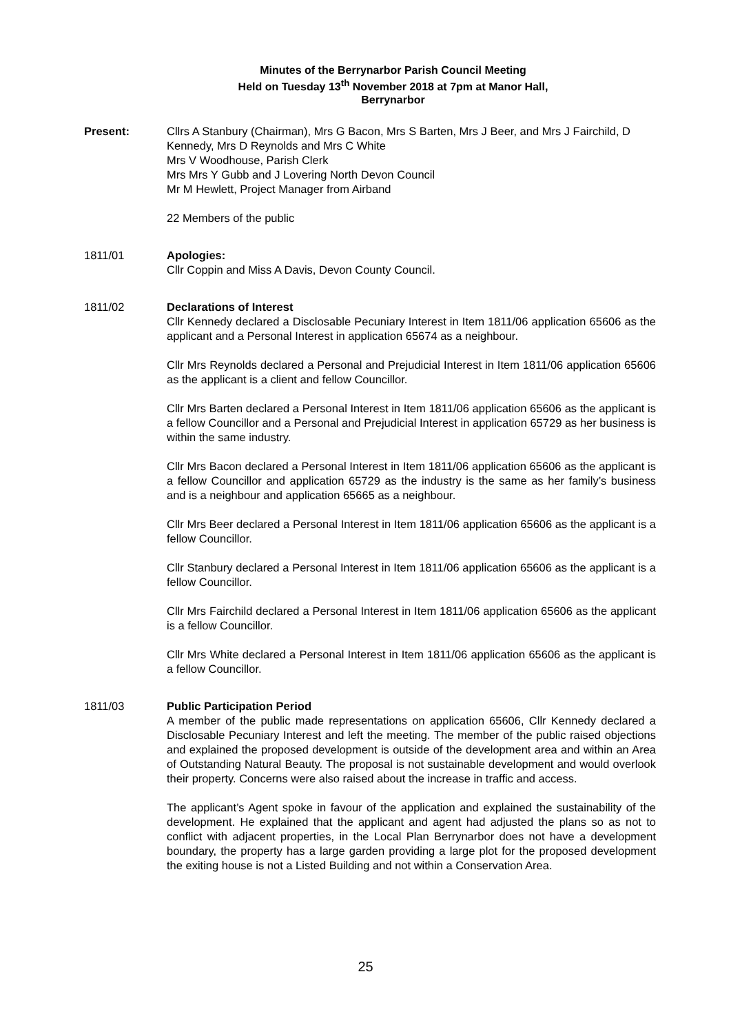Minutes of the Berrynarbor Parish Council Meeting
Held on Tuesday 13<sup>th</sup> November 2018 at 7pm at Manor Hall,
Berrynarbor
Present: Cllrs A Stanbury (Chairman), Mrs G Bacon, Mrs S Barten, Mrs J Beer, and Mrs J Fairchild, D Kennedy, Mrs D Reynolds and Mrs C White
Mrs V Woodhouse, Parish Clerk
Mrs Mrs Y Gubb and J Lovering North Devon Council
Mr M Hewlett, Project Manager from Airband
22 Members of the public
1811/01 Apologies:
Cllr Coppin and Miss A Davis, Devon County Council.
1811/02 Declarations of Interest
Cllr Kennedy declared a Disclosable Pecuniary Interest in Item 1811/06 application 65606 as the applicant and a Personal Interest in application 65674 as a neighbour.
Cllr Mrs Reynolds declared a Personal and Prejudicial Interest in Item 1811/06 application 65606 as the applicant is a client and fellow Councillor.
Cllr Mrs Barten declared a Personal Interest in Item 1811/06 application 65606 as the applicant is a fellow Councillor and a Personal and Prejudicial Interest in application 65729 as her business is within the same industry.
Cllr Mrs Bacon declared a Personal Interest in Item 1811/06 application 65606 as the applicant is a fellow Councillor and application 65729 as the industry is the same as her family’s business and is a neighbour and application 65665 as a neighbour.
Cllr Mrs Beer declared a Personal Interest in Item 1811/06 application 65606 as the applicant is a fellow Councillor.
Cllr Stanbury declared a Personal Interest in Item 1811/06 application 65606 as the applicant is a fellow Councillor.
Cllr Mrs Fairchild declared a Personal Interest in Item 1811/06 application 65606 as the applicant is a fellow Councillor.
Cllr Mrs White declared a Personal Interest in Item 1811/06 application 65606 as the applicant is a fellow Councillor.
1811/03 Public Participation Period
A member of the public made representations on application 65606, Cllr Kennedy declared a Disclosable Pecuniary Interest and left the meeting. The member of the public raised objections and explained the proposed development is outside of the development area and within an Area of Outstanding Natural Beauty. The proposal is not sustainable development and would overlook their property. Concerns were also raised about the increase in traffic and access.
The applicant’s Agent spoke in favour of the application and explained the sustainability of the development. He explained that the applicant and agent had adjusted the plans so as not to conflict with adjacent properties, in the Local Plan Berrynarbor does not have a development boundary, the property has a large garden providing a large plot for the proposed development the exiting house is not a Listed Building and not within a Conservation Area.
25